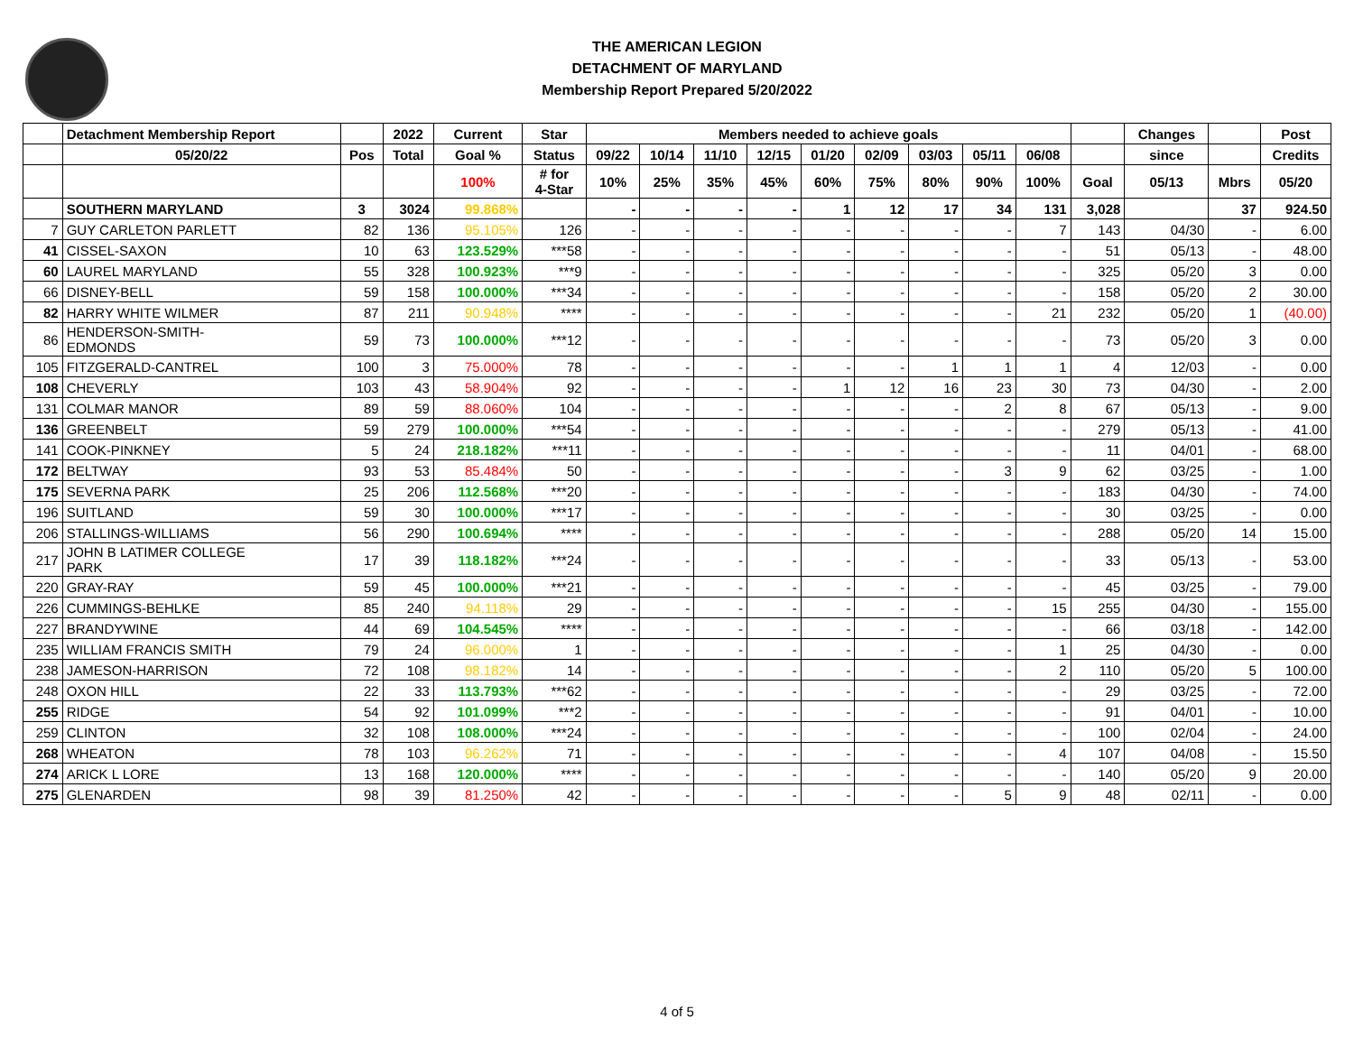THE AMERICAN LEGION
DETACHMENT OF MARYLAND
Membership Report Prepared 5/20/2022
| | Detachment Membership Report | | 2022 | Current | Star | Members needed to achieve goals | | | | | | | | | | Changes | | Post |
| --- | --- | --- | --- | --- | --- | --- | --- | --- | --- | --- | --- | --- | --- | --- | --- | --- | --- | --- |
| | 05/20/22 | Pos | Total | Goal % | Status | 09/22 | 10/14 | 11/10 | 12/15 | 01/20 | 02/09 | 03/03 | 05/11 | 06/08 | | since | | Credits |
| | | | | 100% | # for 4-Star | 10% | 25% | 35% | 45% | 60% | 75% | 80% | 90% | 100% | Goal | 05/13 | Mbrs | 05/20 |
| | SOUTHERN MARYLAND | 3 | 3024 | 99.868% | | - | - | - | - | 1 | 12 | 17 | 34 | 131 | 3,028 | | 37 | 924.50 |
| 7 | GUY CARLETON PARLETT | 82 | 136 | 95.105% | 126 | - | - | - | - | - | - | - | - | 7 | 143 | 04/30 | - | 6.00 |
| 41 | CISSEL-SAXON | 10 | 63 | 123.529% | ***58 | - | - | - | - | - | - | - | - | - | 51 | 05/13 | - | 48.00 |
| 60 | LAUREL MARYLAND | 55 | 328 | 100.923% | ***9 | - | - | - | - | - | - | - | - | - | 325 | 05/20 | 3 | 0.00 |
| 66 | DISNEY-BELL | 59 | 158 | 100.000% | ***34 | - | - | - | - | - | - | - | - | - | 158 | 05/20 | 2 | 30.00 |
| 82 | HARRY WHITE WILMER | 87 | 211 | 90.948% | **** | - | - | - | - | - | - | - | - | 21 | 232 | 05/20 | 1 | (40.00) |
| 86 | HENDERSON-SMITH- EDMONDS | 59 | 73 | 100.000% | ***12 | - | - | - | - | - | - | - | - | - | 73 | 05/20 | 3 | 0.00 |
| 105 | FITZGERALD-CANTREL | 100 | 3 | 75.000% | 78 | - | - | - | - | - | - | 1 | 1 | 1 | 4 | 12/03 | - | 0.00 |
| 108 | CHEVERLY | 103 | 43 | 58.904% | 92 | - | - | - | - | 1 | 12 | 16 | 23 | 30 | 73 | 04/30 | - | 2.00 |
| 131 | COLMAR MANOR | 89 | 59 | 88.060% | 104 | - | - | - | - | - | - | - | 2 | 8 | 67 | 05/13 | - | 9.00 |
| 136 | GREENBELT | 59 | 279 | 100.000% | ***54 | - | - | - | - | - | - | - | - | - | 279 | 05/13 | - | 41.00 |
| 141 | COOK-PINKNEY | 5 | 24 | 218.182% | ***11 | - | - | - | - | - | - | - | - | - | 11 | 04/01 | - | 68.00 |
| 172 | BELTWAY | 93 | 53 | 85.484% | 50 | - | - | - | - | - | - | - | 3 | 9 | 62 | 03/25 | - | 1.00 |
| 175 | SEVERNA PARK | 25 | 206 | 112.568% | ***20 | - | - | - | - | - | - | - | - | - | 183 | 04/30 | - | 74.00 |
| 196 | SUITLAND | 59 | 30 | 100.000% | ***17 | - | - | - | - | - | - | - | - | - | 30 | 03/25 | - | 0.00 |
| 206 | STALLINGS-WILLIAMS | 56 | 290 | 100.694% | **** | - | - | - | - | - | - | - | - | - | 288 | 05/20 | 14 | 15.00 |
| 217 | JOHN B LATIMER COLLEGE PARK | 17 | 39 | 118.182% | ***24 | - | - | - | - | - | - | - | - | - | 33 | 05/13 | - | 53.00 |
| 220 | GRAY-RAY | 59 | 45 | 100.000% | ***21 | - | - | - | - | - | - | - | - | - | 45 | 03/25 | - | 79.00 |
| 226 | CUMMINGS-BEHLKE | 85 | 240 | 94.118% | 29 | - | - | - | - | - | - | - | - | 15 | 255 | 04/30 | - | 155.00 |
| 227 | BRANDYWINE | 44 | 69 | 104.545% | **** | - | - | - | - | - | - | - | - | - | 66 | 03/18 | - | 142.00 |
| 235 | WILLIAM FRANCIS SMITH | 79 | 24 | 96.000% | 1 | - | - | - | - | - | - | - | - | 1 | 25 | 04/30 | - | 0.00 |
| 238 | JAMESON-HARRISON | 72 | 108 | 98.182% | 14 | - | - | - | - | - | - | - | - | 2 | 110 | 05/20 | 5 | 100.00 |
| 248 | OXON HILL | 22 | 33 | 113.793% | ***62 | - | - | - | - | - | - | - | - | - | 29 | 03/25 | - | 72.00 |
| 255 | RIDGE | 54 | 92 | 101.099% | ***2 | - | - | - | - | - | - | - | - | - | 91 | 04/01 | - | 10.00 |
| 259 | CLINTON | 32 | 108 | 108.000% | ***24 | - | - | - | - | - | - | - | - | - | 100 | 02/04 | - | 24.00 |
| 268 | WHEATON | 78 | 103 | 96.262% | 71 | - | - | - | - | - | - | - | - | 4 | 107 | 04/08 | - | 15.50 |
| 274 | ARICK L LORE | 13 | 168 | 120.000% | **** | - | - | - | - | - | - | - | - | - | 140 | 05/20 | 9 | 20.00 |
| 275 | GLENARDEN | 98 | 39 | 81.250% | 42 | - | - | - | - | - | - | - | 5 | 9 | 48 | 02/11 | - | 0.00 |
4 of 5